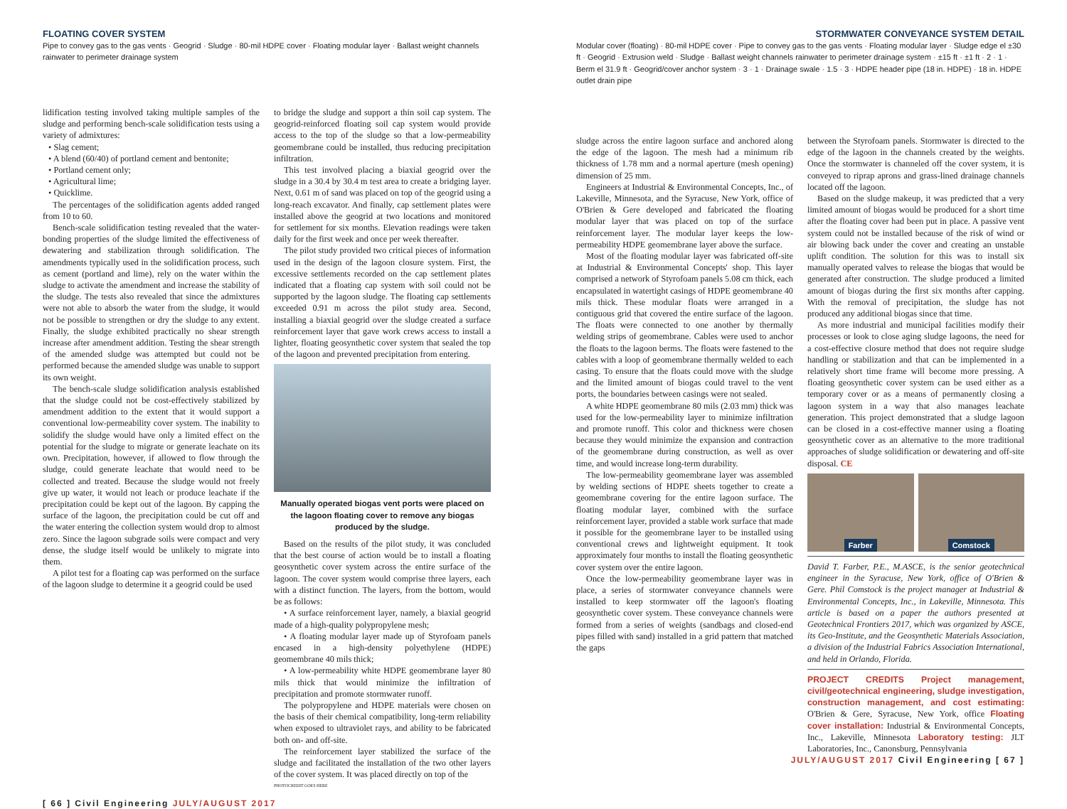FLOATING COVER SYSTEM
Pipe to convey gas to the gas vents · Geogrid · Sludge · 80-mil HDPE cover · Floating modular layer · Ballast weight channels rainwater to perimeter drainage system
lidification testing involved taking multiple samples of the sludge and performing bench-scale solidification tests using a variety of admixtures:
• Slag cement;
• A blend (60/40) of portland cement and bentonite;
• Portland cement only;
• Agricultural lime;
• Quicklime.
The percentages of the solidification agents added ranged from 10 to 60.
Bench-scale solidification testing revealed that the water-bonding properties of the sludge limited the effectiveness of dewatering and stabilization through solidification. The amendments typically used in the solidification process, such as cement (portland and lime), rely on the water within the sludge to activate the amendment and increase the stability of the sludge. The tests also revealed that since the admixtures were not able to absorb the water from the sludge, it would not be possible to strengthen or dry the sludge to any extent. Finally, the sludge exhibited practically no shear strength increase after amendment addition. Testing the shear strength of the amended sludge was attempted but could not be performed because the amended sludge was unable to support its own weight.
The bench-scale sludge solidification analysis established that the sludge could not be cost-effectively stabilized by amendment addition to the extent that it would support a conventional low-permeability cover system. The inability to solidify the sludge would have only a limited effect on the potential for the sludge to migrate or generate leachate on its own. Precipitation, however, if allowed to flow through the sludge, could generate leachate that would need to be collected and treated. Because the sludge would not freely give up water, it would not leach or produce leachate if the precipitation could be kept out of the lagoon. By capping the surface of the lagoon, the precipitation could be cut off and the water entering the collection system would drop to almost zero. Since the lagoon subgrade soils were compact and very dense, the sludge itself would be unlikely to migrate into them.
A pilot test for a floating cap was performed on the surface of the lagoon sludge to determine it a geogrid could be used
to bridge the sludge and support a thin soil cap system. The geogrid-reinforced floating soil cap system would provide access to the top of the sludge so that a low-permeability geomembrane could be installed, thus reducing precipitation infiltration.
This test involved placing a biaxial geogrid over the sludge in a 30.4 by 30.4 m test area to create a bridging layer. Next, 0.61 m of sand was placed on top of the geogrid using a long-reach excavator. And finally, cap settlement plates were installed above the geogrid at two locations and monitored for settlement for six months. Elevation readings were taken daily for the first week and once per week thereafter.
The pilot study provided two critical pieces of information used in the design of the lagoon closure system. First, the excessive settlements recorded on the cap settlement plates indicated that a floating cap system with soil could not be supported by the lagoon sludge. The floating cap settlements exceeded 0.91 m across the pilot study area. Second, installing a biaxial geogrid over the sludge created a surface reinforcement layer that gave work crews access to install a lighter, floating geosynthetic cover system that sealed the top of the lagoon and prevented precipitation from entering.
Manually operated biogas vent ports were placed on the lagoon floating cover to remove any biogas produced by the sludge.
Based on the results of the pilot study, it was concluded that the best course of action would be to install a floating geosynthetic cover system across the entire surface of the lagoon. The cover system would comprise three layers, each with a distinct function. The layers, from the bottom, would be as follows:
• A surface reinforcement layer, namely, a biaxial geogrid made of a high-quality polypropylene mesh;
• A floating modular layer made up of Styrofoam panels encased in a high-density polyethylene (HDPE) geomembrane 40 mils thick;
• A low-permeability white HDPE geomembrane layer 80 mils thick that would minimize the infiltration of precipitation and promote stormwater runoff.
The polypropylene and HDPE materials were chosen on the basis of their chemical compatibility, long-term reliability when exposed to ultraviolet rays, and ability to be fabricated both on- and off-site.
The reinforcement layer stabilized the surface of the sludge and facilitated the installation of the two other layers of the cover system. It was placed directly on top of the
PHOTOCREDIT GOES HERE
[ 66 ] Civil Engineering JULY/AUGUST 2017
STORMWATER CONVEYANCE SYSTEM DETAIL
Modular cover (floating) · 80-mil HDPE cover · Pipe to convey gas to the gas vents · Floating modular layer · Sludge edge el ±30 ft · Geogrid · Extrusion weld · Sludge · Ballast weight channels rainwater to perimeter drainage system · ±15 ft · ±1 ft · 2 · 1 · Berm el 31.9 ft · Geogrid/cover anchor system · 3 · 1 · Drainage swale · 1.5 · 3 · HDPE header pipe (18 in. HDPE) · 18 in. HDPE outlet drain pipe
sludge across the entire lagoon surface and anchored along the edge of the lagoon. The mesh had a minimum rib thickness of 1.78 mm and a normal aperture (mesh opening) dimension of 25 mm.
Engineers at Industrial & Environmental Concepts, Inc., of Lakeville, Minnesota, and the Syracuse, New York, office of O'Brien & Gere developed and fabricated the floating modular layer that was placed on top of the surface reinforcement layer. The modular layer keeps the low-permeability HDPE geomembrane layer above the surface.
Most of the floating modular layer was fabricated off-site at Industrial & Environmental Concepts' shop. This layer comprised a network of Styrofoam panels 5.08 cm thick, each encapsulated in watertight casings of HDPE geomembrane 40 mils thick. These modular floats were arranged in a contiguous grid that covered the entire surface of the lagoon. The floats were connected to one another by thermally welding strips of geomembrane. Cables were used to anchor the floats to the lagoon berms. The floats were fastened to the cables with a loop of geomembrane thermally welded to each casing. To ensure that the floats could move with the sludge and the limited amount of biogas could travel to the vent ports, the boundaries between casings were not sealed.
A white HDPE geomembrane 80 mils (2.03 mm) thick was used for the low-permeability layer to minimize infiltration and promote runoff. This color and thickness were chosen because they would minimize the expansion and contraction of the geomembrane during construction, as well as over time, and would increase long-term durability.
The low-permeability geomembrane layer was assembled by welding sections of HDPE sheets together to create a geomembrane covering for the entire lagoon surface. The floating modular layer, combined with the surface reinforcement layer, provided a stable work surface that made it possible for the geomembrane layer to be installed using conventional crews and lightweight equipment. It took approximately four months to install the floating geosynthetic cover system over the entire lagoon.
Once the low-permeability geomembrane layer was in place, a series of stormwater conveyance channels were installed to keep stormwater off the lagoon's floating geosynthetic cover system. These conveyance channels were formed from a series of weights (sandbags and closed-end pipes filled with sand) installed in a grid pattern that matched the gaps
between the Styrofoam panels. Stormwater is directed to the edge of the lagoon in the channels created by the weights. Once the stormwater is channeled off the cover system, it is conveyed to riprap aprons and grass-lined drainage channels located off the lagoon.
Based on the sludge makeup, it was predicted that a very limited amount of biogas would be produced for a short time after the floating cover had been put in place. A passive vent system could not be installed because of the risk of wind or air blowing back under the cover and creating an unstable uplift condition. The solution for this was to install six manually operated valves to release the biogas that would be generated after construction. The sludge produced a limited amount of biogas during the first six months after capping. With the removal of precipitation, the sludge has not produced any additional biogas since that time.
As more industrial and municipal facilities modify their processes or look to close aging sludge lagoons, the need for a cost-effective closure method that does not require sludge handling or stabilization and that can be implemented in a relatively short time frame will become more pressing. A floating geosynthetic cover system can be used either as a temporary cover or as a means of permanently closing a lagoon system in a way that also manages leachate generation. This project demonstrated that a sludge lagoon can be closed in a cost-effective manner using a floating geosynthetic cover as an alternative to the more traditional approaches of sludge solidification or dewatering and off-site disposal. CE
Farber Comstock
David T. Farber, P.E., M.ASCE, is the senior geotechnical engineer in the Syracuse, New York, office of O'Brien & Gere. Phil Comstock is the project manager at Industrial & Environmental Concepts, Inc., in Lakeville, Minnesota. This article is based on a paper the authors presented at Geotechnical Frontiers 2017, which was organized by ASCE, its Geo-Institute, and the Geosynthetic Materials Association, a division of the Industrial Fabrics Association International, and held in Orlando, Florida.
PROJECT CREDITS Project management, civil/geotechnical engineering, sludge investigation, construction management, and cost estimating: O'Brien & Gere, Syracuse, New York, office Floating cover installation: Industrial & Environmental Concepts, Inc., Lakeville, Minnesota Laboratory testing: JLT Laboratories, Inc., Canonsburg, Pennsylvania
JULY/AUGUST 2017 Civil Engineering [ 67 ]